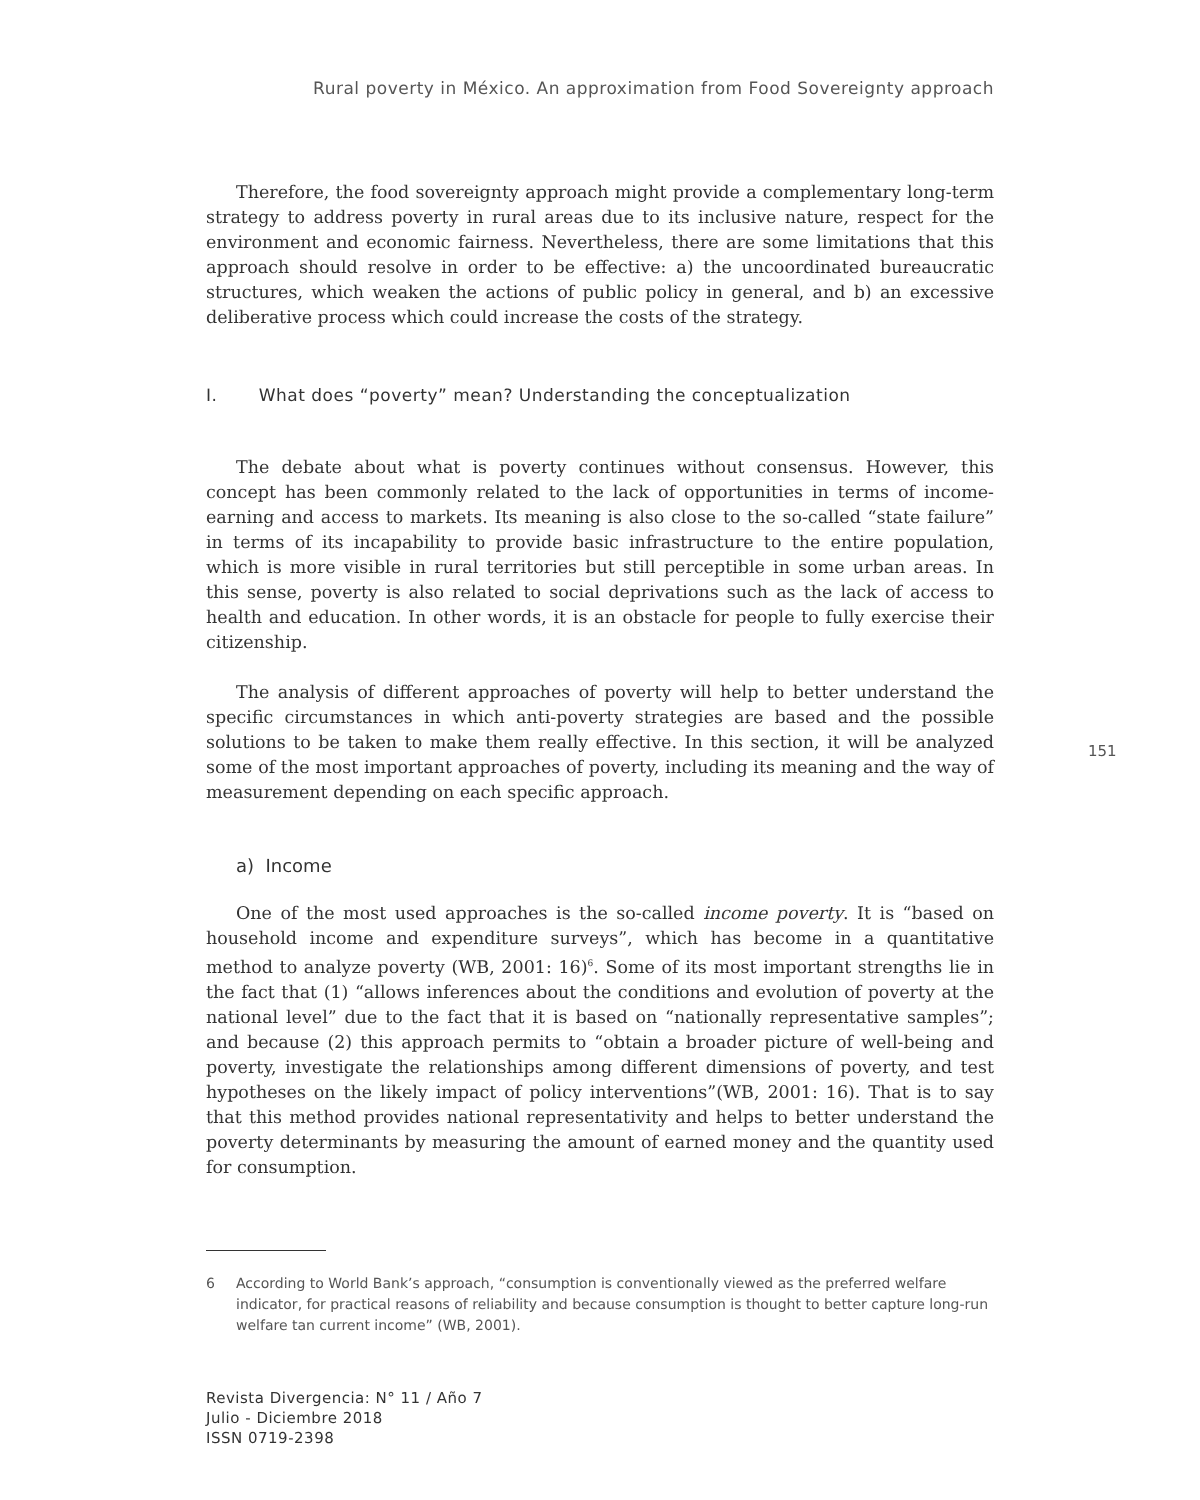Rural poverty in México. An approximation from Food Sovereignty approach
Therefore, the food sovereignty approach might provide a complementary long-term strategy to address poverty in rural areas due to its inclusive nature, respect for the environment and economic fairness. Nevertheless, there are some limitations that this approach should resolve in order to be effective: a) the uncoordinated bureaucratic structures, which weaken the actions of public policy in general, and b) an excessive deliberative process which could increase the costs of the strategy.
I. What does “poverty” mean? Understanding the conceptualization
The debate about what is poverty continues without consensus. However, this concept has been commonly related to the lack of opportunities in terms of income-earning and access to markets. Its meaning is also close to the so-called “state failure” in terms of its incapability to provide basic infrastructure to the entire population, which is more visible in rural territories but still perceptible in some urban areas. In this sense, poverty is also related to social deprivations such as the lack of access to health and education. In other words, it is an obstacle for people to fully exercise their citizenship.
The analysis of different approaches of poverty will help to better understand the specific circumstances in which anti-poverty strategies are based and the possible solutions to be taken to make them really effective. In this section, it will be analyzed some of the most important approaches of poverty, including its meaning and the way of measurement depending on each specific approach.
a) Income
One of the most used approaches is the so-called income poverty. It is “based on household income and expenditure surveys”, which has become in a quantitative method to analyze poverty (WB, 2001: 16)<sup>6</sup>. Some of its most important strengths lie in the fact that (1) “allows inferences about the conditions and evolution of poverty at the national level” due to the fact that it is based on “nationally representative samples”; and because (2) this approach permits to “obtain a broader picture of well-being and poverty, investigate the relationships among different dimensions of poverty, and test hypotheses on the likely impact of policy interventions”(WB, 2001: 16). That is to say that this method provides national representativity and helps to better understand the poverty determinants by measuring the amount of earned money and the quantity used for consumption.
6 According to World Bank’s approach, “consumption is conventionally viewed as the preferred welfare indicator, for practical reasons of reliability and because consumption is thought to better capture long-run welfare tan current income” (WB, 2001).
Revista Divergencia: N° 11 / Año 7
Julio - Diciembre 2018
ISSN 0719-2398
151